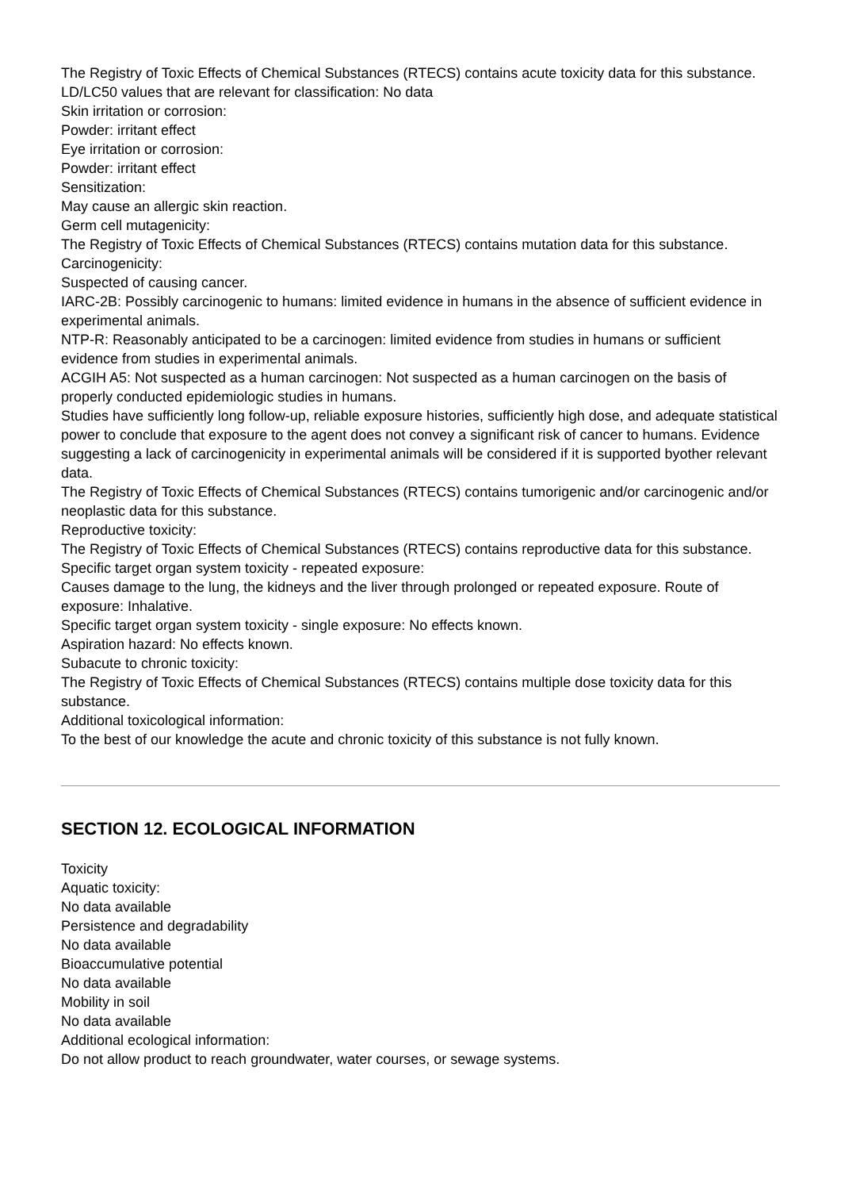The Registry of Toxic Effects of Chemical Substances (RTECS) contains acute toxicity data for this substance.
LD/LC50 values that are relevant for classification: No data
Skin irritation or corrosion:
Powder: irritant effect
Eye irritation or corrosion:
Powder: irritant effect
Sensitization:
May cause an allergic skin reaction.
Germ cell mutagenicity:
The Registry of Toxic Effects of Chemical Substances (RTECS) contains mutation data for this substance.
Carcinogenicity:
Suspected of causing cancer.
IARC-2B: Possibly carcinogenic to humans: limited evidence in humans in the absence of sufficient evidence in experimental animals.
NTP-R: Reasonably anticipated to be a carcinogen: limited evidence from studies in humans or sufficient evidence from studies in experimental animals.
ACGIH A5: Not suspected as a human carcinogen: Not suspected as a human carcinogen on the basis of properly conducted epidemiologic studies in humans.
Studies have sufficiently long follow-up, reliable exposure histories, sufficiently high dose, and adequate statistical power to conclude that exposure to the agent does not convey a significant risk of cancer to humans. Evidence suggesting a lack of carcinogenicity in experimental animals will be considered if it is supported byother relevant data.
The Registry of Toxic Effects of Chemical Substances (RTECS) contains tumorigenic and/or carcinogenic and/or neoplastic data for this substance.
Reproductive toxicity:
The Registry of Toxic Effects of Chemical Substances (RTECS) contains reproductive data for this substance.
Specific target organ system toxicity - repeated exposure:
Causes damage to the lung, the kidneys and the liver through prolonged or repeated exposure. Route of exposure: Inhalative.
Specific target organ system toxicity - single exposure: No effects known.
Aspiration hazard: No effects known.
Subacute to chronic toxicity:
The Registry of Toxic Effects of Chemical Substances (RTECS) contains multiple dose toxicity data for this substance.
Additional toxicological information:
To the best of our knowledge the acute and chronic toxicity of this substance is not fully known.
SECTION 12. ECOLOGICAL INFORMATION
Toxicity
Aquatic toxicity:
No data available
Persistence and degradability
No data available
Bioaccumulative potential
No data available
Mobility in soil
No data available
Additional ecological information:
Do not allow product to reach groundwater, water courses, or sewage systems.